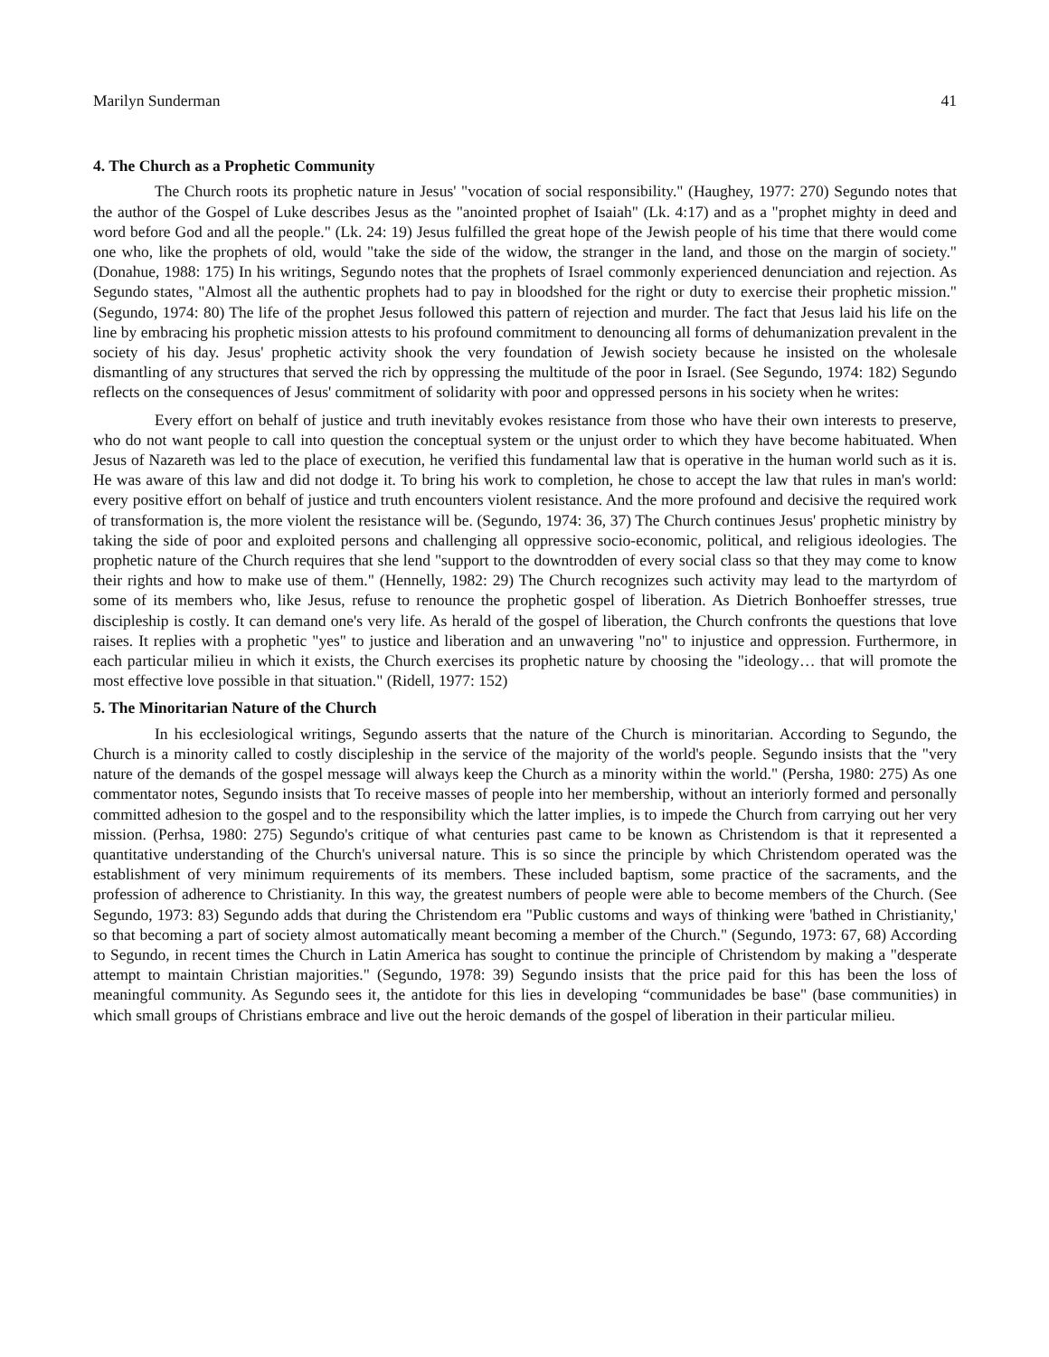Marilyn Sunderman 41
4. The Church as a Prophetic Community
The Church roots its prophetic nature in Jesus' "vocation of social responsibility." (Haughey, 1977: 270) Segundo notes that the author of the Gospel of Luke describes Jesus as the "anointed prophet of Isaiah" (Lk. 4:17) and as a "prophet mighty in deed and word before God and all the people." (Lk. 24: 19) Jesus fulfilled the great hope of the Jewish people of his time that there would come one who, like the prophets of old, would "take the side of the widow, the stranger in the land, and those on the margin of society." (Donahue, 1988: 175) In his writings, Segundo notes that the prophets of Israel commonly experienced denunciation and rejection. As Segundo states, "Almost all the authentic prophets had to pay in bloodshed for the right or duty to exercise their prophetic mission." (Segundo, 1974: 80) The life of the prophet Jesus followed this pattern of rejection and murder. The fact that Jesus laid his life on the line by embracing his prophetic mission attests to his profound commitment to denouncing all forms of dehumanization prevalent in the society of his day. Jesus' prophetic activity shook the very foundation of Jewish society because he insisted on the wholesale dismantling of any structures that served the rich by oppressing the multitude of the poor in Israel. (See Segundo, 1974: 182) Segundo reflects on the consequences of Jesus' commitment of solidarity with poor and oppressed persons in his society when he writes:
Every effort on behalf of justice and truth inevitably evokes resistance from those who have their own interests to preserve, who do not want people to call into question the conceptual system or the unjust order to which they have become habituated. When Jesus of Nazareth was led to the place of execution, he verified this fundamental law that is operative in the human world such as it is. He was aware of this law and did not dodge it. To bring his work to completion, he chose to accept the law that rules in man's world: every positive effort on behalf of justice and truth encounters violent resistance. And the more profound and decisive the required work of transformation is, the more violent the resistance will be. (Segundo, 1974: 36, 37) The Church continues Jesus' prophetic ministry by taking the side of poor and exploited persons and challenging all oppressive socio-economic, political, and religious ideologies. The prophetic nature of the Church requires that she lend "support to the downtrodden of every social class so that they may come to know their rights and how to make use of them." (Hennelly, 1982: 29) The Church recognizes such activity may lead to the martyrdom of some of its members who, like Jesus, refuse to renounce the prophetic gospel of liberation. As Dietrich Bonhoeffer stresses, true discipleship is costly. It can demand one's very life. As herald of the gospel of liberation, the Church confronts the questions that love raises. It replies with a prophetic "yes" to justice and liberation and an unwavering "no" to injustice and oppression. Furthermore, in each particular milieu in which it exists, the Church exercises its prophetic nature by choosing the "ideology… that will promote the most effective love possible in that situation." (Ridell, 1977: 152)
5. The Minoritarian Nature of the Church
In his ecclesiological writings, Segundo asserts that the nature of the Church is minoritarian. According to Segundo, the Church is a minority called to costly discipleship in the service of the majority of the world's people. Segundo insists that the "very nature of the demands of the gospel message will always keep the Church as a minority within the world." (Persha, 1980: 275) As one commentator notes, Segundo insists that To receive masses of people into her membership, without an interiorly formed and personally committed adhesion to the gospel and to the responsibility which the latter implies, is to impede the Church from carrying out her very mission. (Perhsa, 1980: 275) Segundo's critique of what centuries past came to be known as Christendom is that it represented a quantitative understanding of the Church's universal nature. This is so since the principle by which Christendom operated was the establishment of very minimum requirements of its members. These included baptism, some practice of the sacraments, and the profession of adherence to Christianity. In this way, the greatest numbers of people were able to become members of the Church. (See Segundo, 1973: 83) Segundo adds that during the Christendom era "Public customs and ways of thinking were 'bathed in Christianity,' so that becoming a part of society almost automatically meant becoming a member of the Church." (Segundo, 1973: 67, 68) According to Segundo, in recent times the Church in Latin America has sought to continue the principle of Christendom by making a "desperate attempt to maintain Christian majorities." (Segundo, 1978: 39) Segundo insists that the price paid for this has been the loss of meaningful community. As Segundo sees it, the antidote for this lies in developing “communidades be base" (base communities) in which small groups of Christians embrace and live out the heroic demands of the gospel of liberation in their particular milieu.